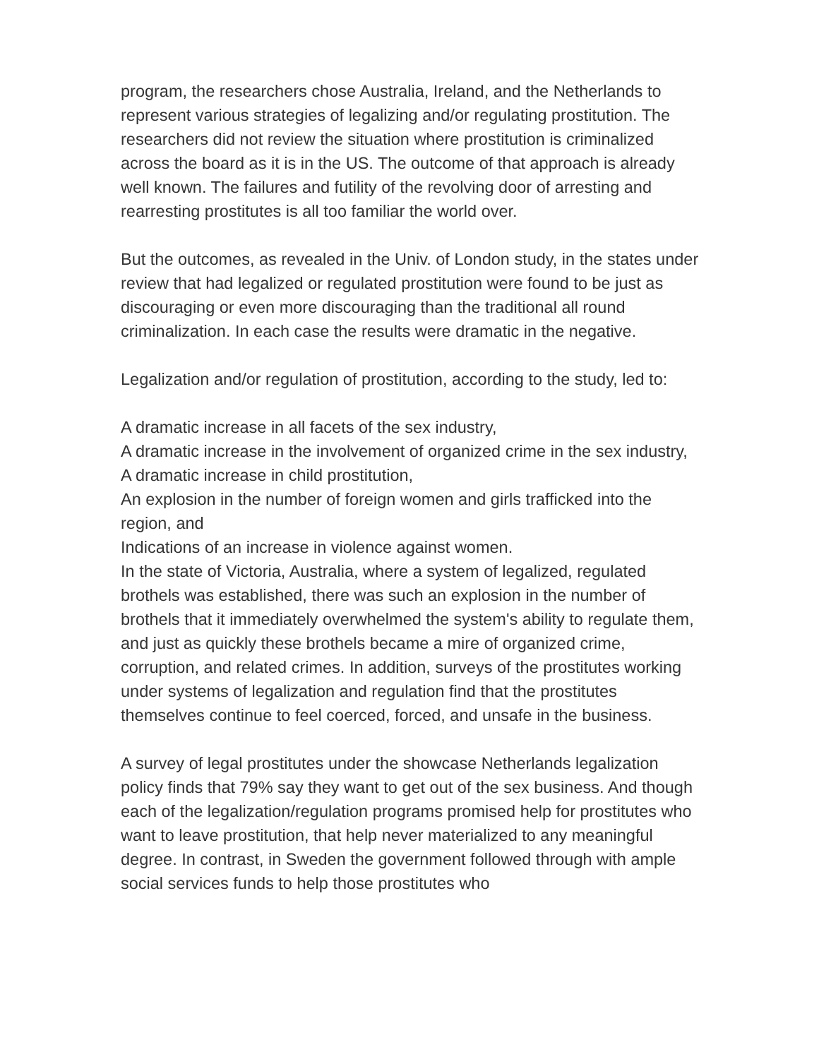program, the researchers chose Australia, Ireland, and the Netherlands to represent various strategies of legalizing and/or regulating prostitution. The researchers did not review the situation where prostitution is criminalized across the board as it is in the US. The outcome of that approach is already well known. The failures and futility of the revolving door of arresting and rearresting prostitutes is all too familiar the world over.
But the outcomes, as revealed in the Univ. of London study, in the states under review that had legalized or regulated prostitution were found to be just as discouraging or even more discouraging than the traditional all round criminalization. In each case the results were dramatic in the negative.
Legalization and/or regulation of prostitution, according to the study, led to:
A dramatic increase in all facets of the sex industry,
A dramatic increase in the involvement of organized crime in the sex industry,
A dramatic increase in child prostitution,
An explosion in the number of foreign women and girls trafficked into the region, and
Indications of an increase in violence against women.
In the state of Victoria, Australia, where a system of legalized, regulated brothels was established, there was such an explosion in the number of brothels that it immediately overwhelmed the system's ability to regulate them, and just as quickly these brothels became a mire of organized crime, corruption, and related crimes. In addition, surveys of the prostitutes working under systems of legalization and regulation find that the prostitutes themselves continue to feel coerced, forced, and unsafe in the business.
A survey of legal prostitutes under the showcase Netherlands legalization policy finds that 79% say they want to get out of the sex business. And though each of the legalization/regulation programs promised help for prostitutes who want to leave prostitution, that help never materialized to any meaningful degree. In contrast, in Sweden the government followed through with ample social services funds to help those prostitutes who